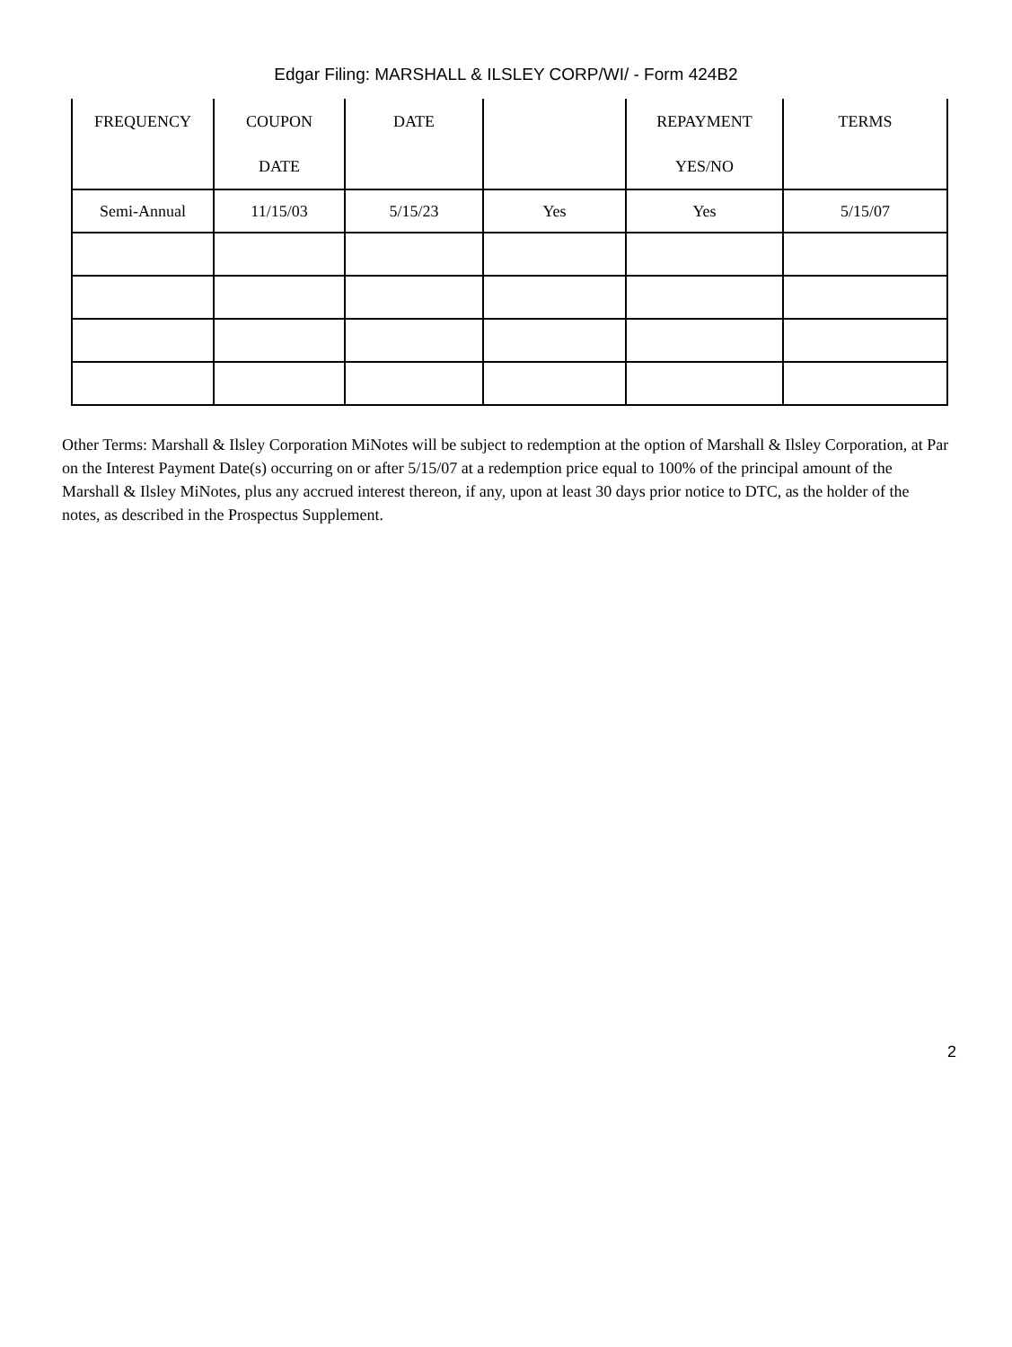Edgar Filing: MARSHALL & ILSLEY CORP/WI/ - Form 424B2
| FREQUENCY | COUPON DATE | DATE | | REPAYMENT YES/NO | TERMS |
| Semi-Annual | 11/15/03 | 5/15/23 | Yes | Yes | 5/15/07 |
Other Terms: Marshall & Ilsley Corporation MiNotes will be subject to redemption at the option of Marshall & Ilsley Corporation, at Par on the Interest Payment Date(s) occurring on or after 5/15/07 at a redemption price equal to 100% of the principal amount of the Marshall & Ilsley MiNotes, plus any accrued interest thereon, if any, upon at least 30 days prior notice to DTC, as the holder of the notes, as described in the Prospectus Supplement.
2